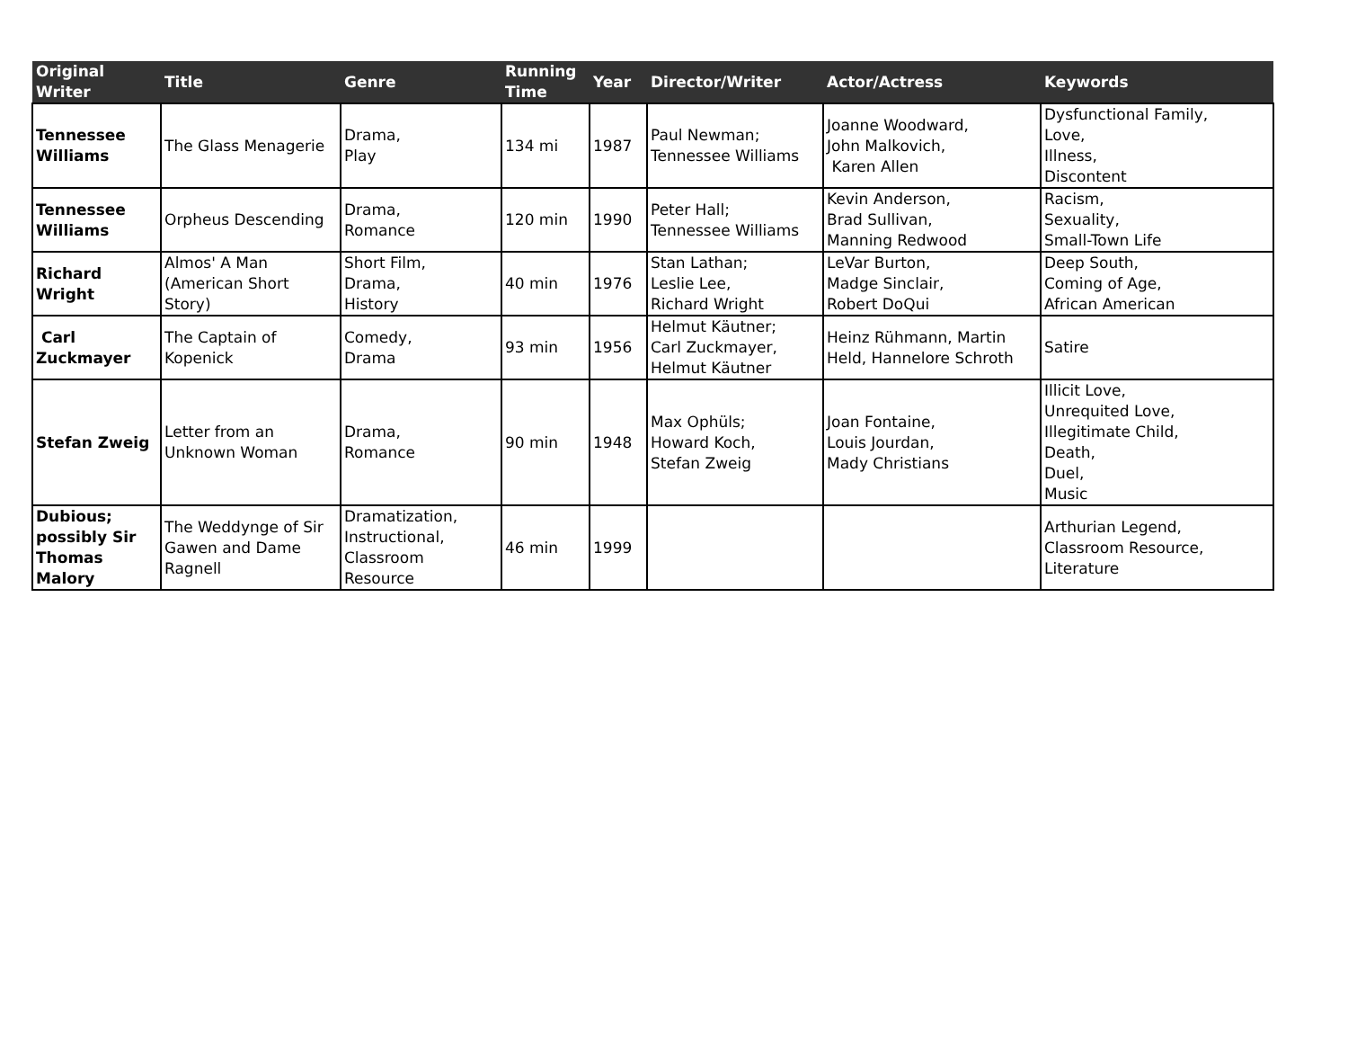| Original Writer | Title | Genre | Running Time | Year | Director/Writer | Actor/Actress | Keywords |
| --- | --- | --- | --- | --- | --- | --- | --- |
| Tennessee Williams | The Glass Menagerie | Drama, Play | 134 mi | 1987 | Paul Newman; Tennessee Williams | Joanne Woodward, John Malkovich, Karen Allen | Dysfunctional Family, Love, Illness, Discontent |
| Tennessee Williams | Orpheus Descending | Drama, Romance | 120 min | 1990 | Peter Hall; Tennessee Williams | Kevin Anderson, Brad Sullivan, Manning Redwood | Racism, Sexuality, Small-Town Life |
| Richard Wright | Almos' A Man (American Short Story) | Short Film, Drama, History | 40 min | 1976 | Stan Lathan; Leslie Lee, Richard Wright | LeVar Burton, Madge Sinclair, Robert DoQui | Deep South, Coming of Age, African American |
| Carl Zuckmayer | The Captain of Kopenick | Comedy, Drama | 93 min | 1956 | Helmut Käutner; Carl Zuckmayer, Helmut Käutner | Heinz Rühmann, Martin Held, Hannelore Schroth | Satire |
| Stefan Zweig | Letter from an Unknown Woman | Drama, Romance | 90 min | 1948 | Max Ophüls; Howard Koch, Stefan Zweig | Joan Fontaine, Louis Jourdan, Mady Christians | Illicit Love, Unrequited Love, Illegitimate Child, Death, Duel, Music |
| Dubious; possibly Sir Thomas Malory | The Weddynge of Sir Gawen and Dame Ragnell | Dramatization, Instructional, Classroom Resource | 46 min | 1999 | | | Arthurian Legend, Classroom Resource, Literature |